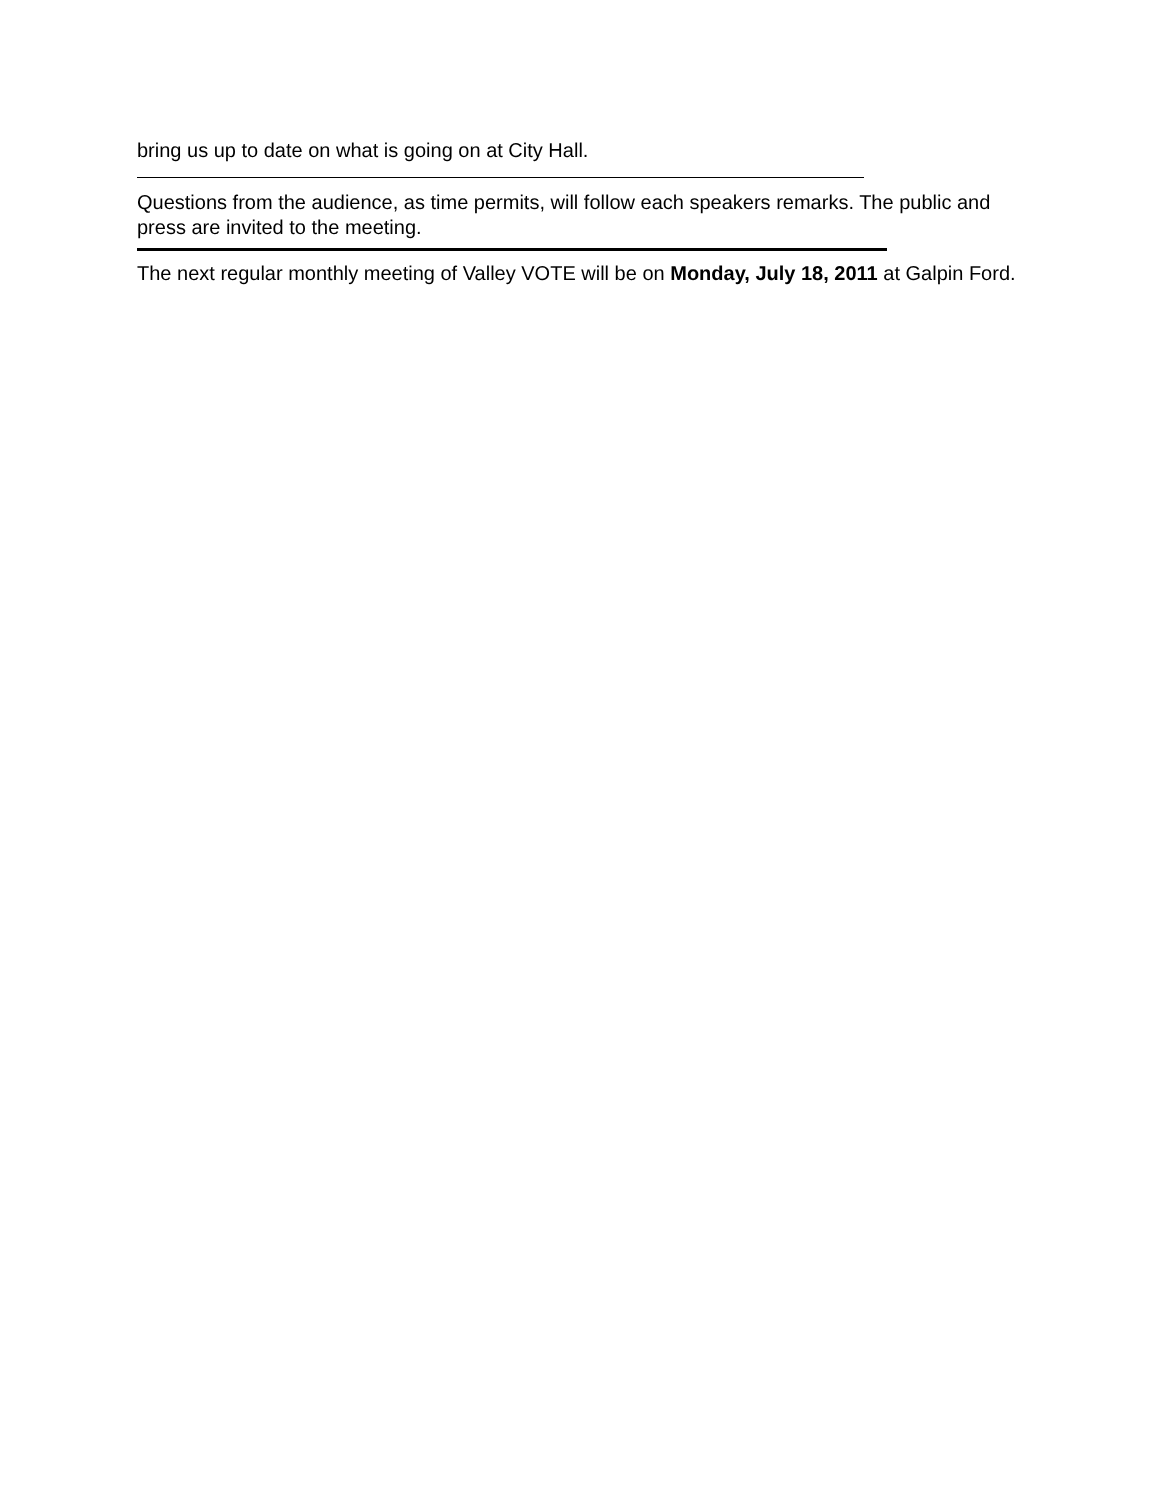bring us up to date on what is going on at City Hall.
Questions from the audience, as time permits, will follow each speakers remarks. The public and press are invited to the meeting.
The next regular monthly meeting of Valley VOTE will be on Monday, July 18, 2011 at Galpin Ford.